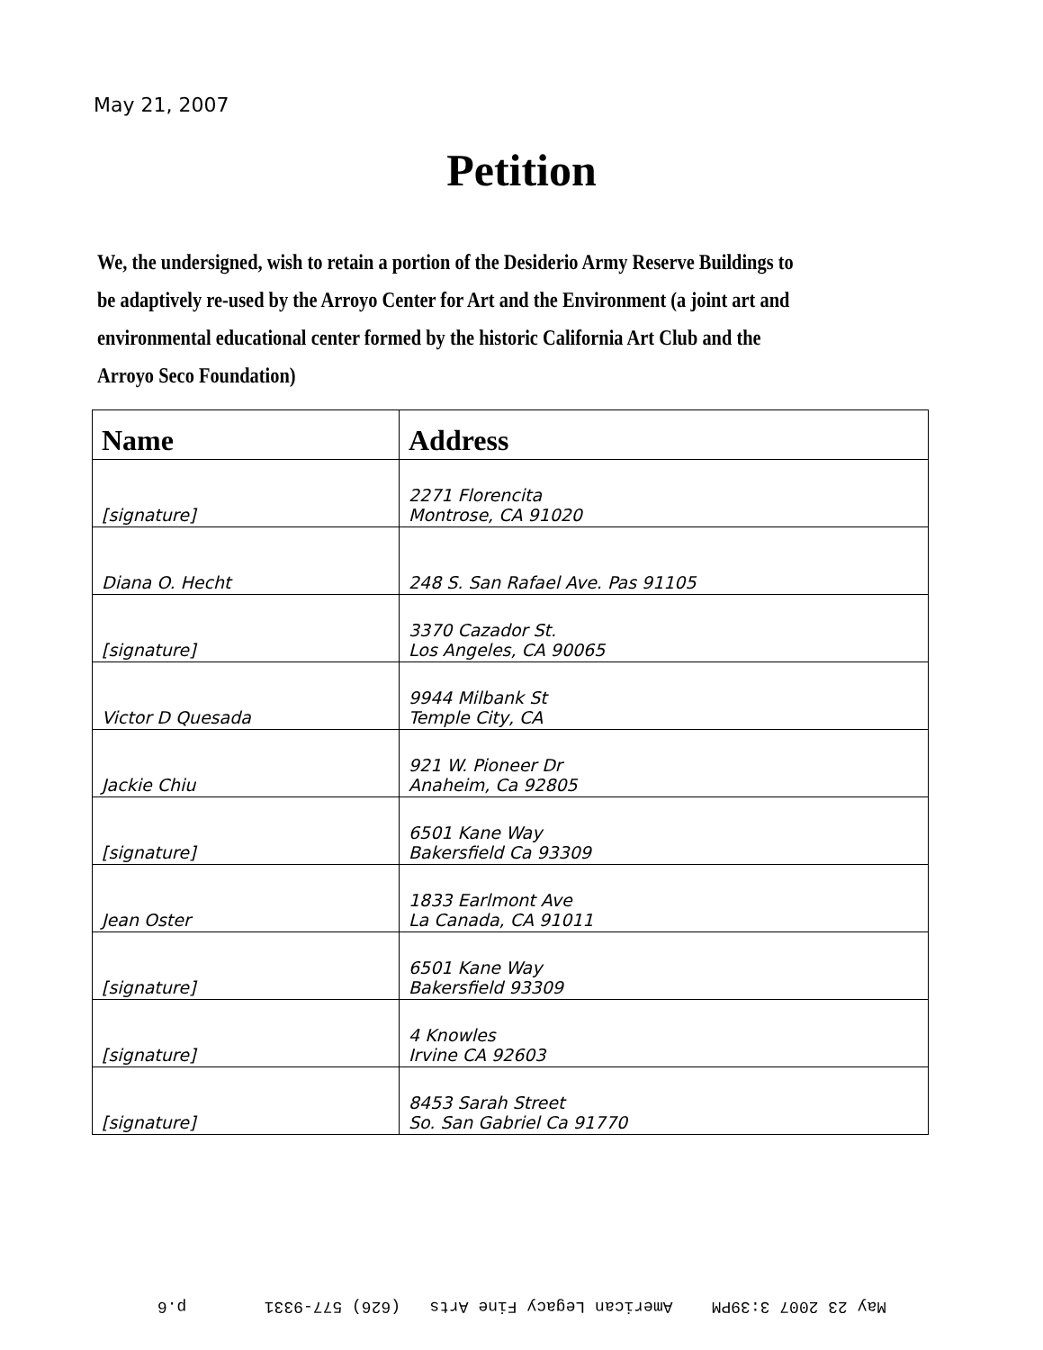May 21, 2007
Petition
We, the undersigned, wish to retain a portion of the Desiderio Army Reserve Buildings to be adaptively re-used by the Arroyo Center for Art and the Environment (a joint art and environmental educational center formed by the historic California Art Club and the Arroyo Seco Foundation)
| Name | Address |
| --- | --- |
| [signature] | 2271 Florencita Montrose, CA 91020 |
| Diana O. Hecht | 248 S. San Rafael Ave. Pas 91105 |
| [signature] | 3370 Cazador St. Los Angeles, CA 90065 |
| Victor D Quesada | 9944 Milbank St Temple City, CA |
| Jackie Chiu | 921 W. Pioneer Dr Anaheim, Ca 92805 |
| [signature] | 6501 Kane Way Bakersfield Ca 93309 |
| Jean Oster | 1833 Earlmont Ave La Canada, CA 91011 |
| [signature] | 6501 Kane Way Bakersfield 93309 |
| [signature] | 4 Knowles Irvine CA 92603 |
| [signature] | 8453 Sarah Street So. San Gabriel Ca 91770 |
May 23 2007 3:39PM American Legacy Fine Arts (626) 577-9331 p.6